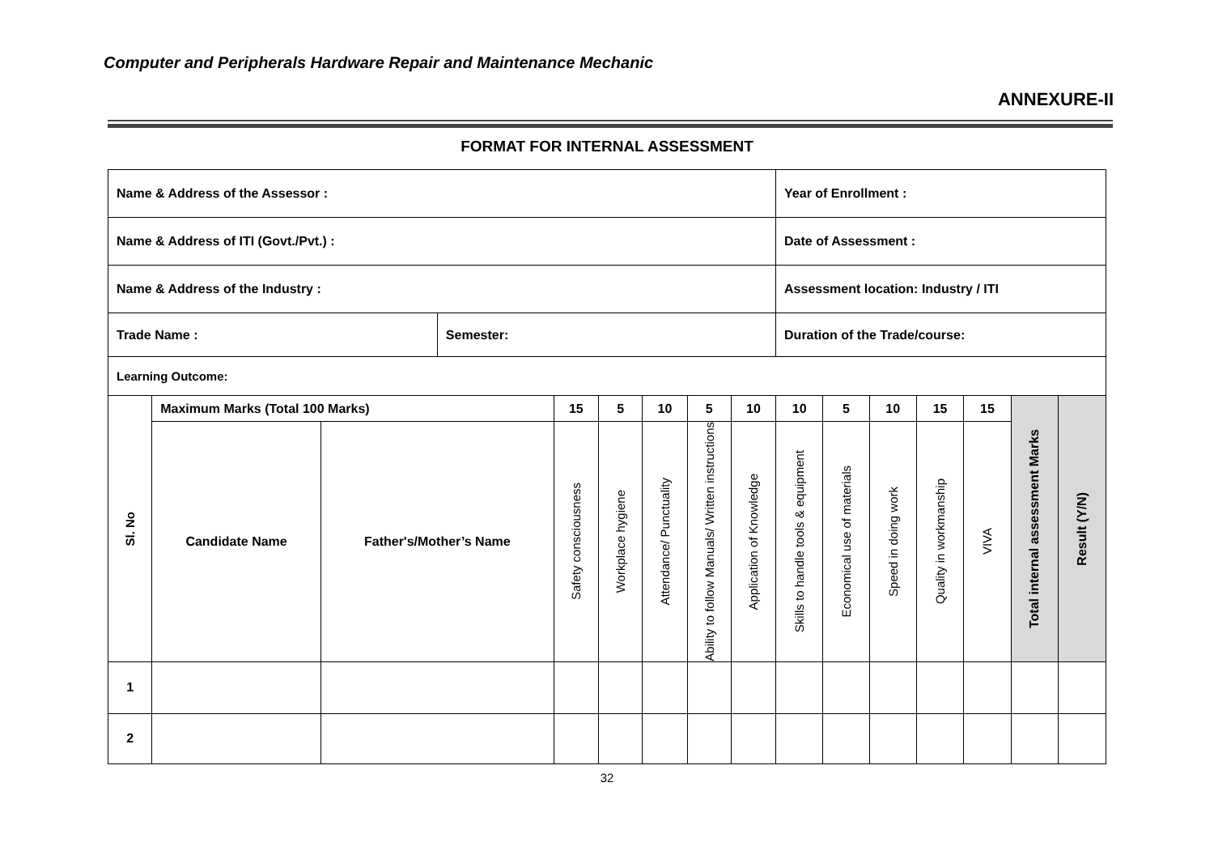Computer and Peripherals Hardware Repair and Maintenance Mechanic
ANNEXURE-II
FORMAT FOR INTERNAL ASSESSMENT
| Name & Address of the Assessor : | | | | | | | | | Year of Enrollment : | | | | | | | | |
| Name & Address of ITI (Govt./Pvt.) : | | | | | | | | | Date of Assessment : | | | | | | | | |
| Name & Address of the Industry : | | | | | | | | | Assessment location: Industry / ITI | | | | | | | | |
| Trade Name : | | | Semester: | | | | | | Duration of the Trade/course: | | | | | | | | |
| Learning Outcome: | | | | | | | | | | | | | | | | | |
| Sl. No | Maximum Marks (Total 100 Marks) | | | 15 | 5 | 10 | 5 | 10 | 10 | 5 | 10 | 15 | 15 | Total internal assessment Marks | Result (Y/N) | | |
| | Candidate Name | Father's/Mother’s Name | | Safety consciousness | Workplace hygiene | Attendance/ Punctuality | Ability to follow Manuals/ Written instructions | Application of Knowledge | Skills to handle tools & equipment | Economical use of materials | Speed in doing work | Quality in workmanship | VIVA | | | | |
| 1 | | | | | | | | | | | | | | | | | |
| 2 | | | | | | | | | | | | | | | | | |
32